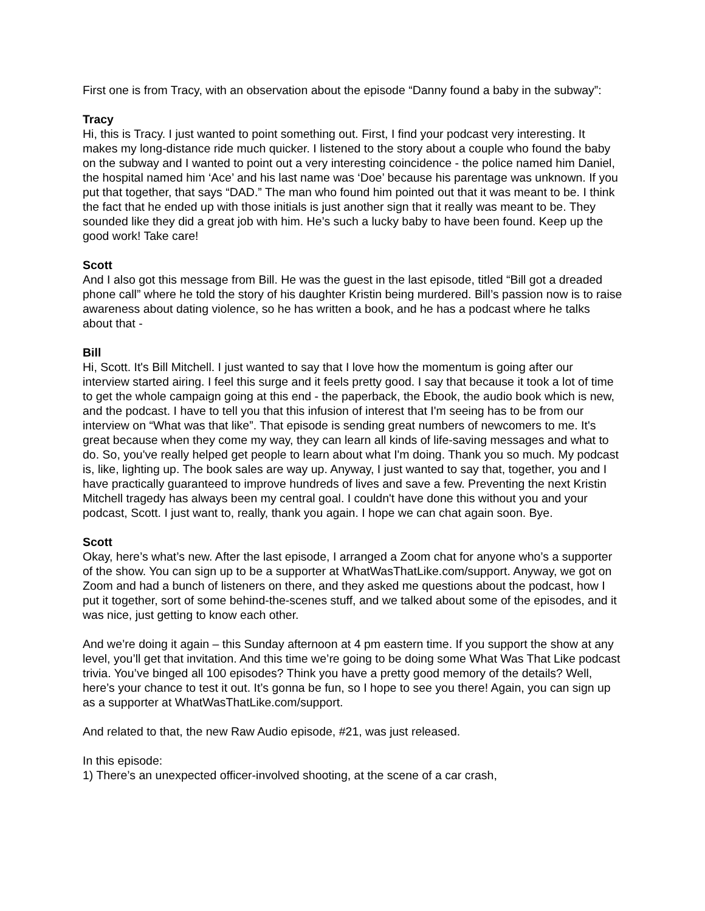First one is from Tracy, with an observation about the episode “Danny found a baby in the subway”:
Tracy
Hi, this is Tracy. I just wanted to point something out. First, I find your podcast very interesting. It makes my long-distance ride much quicker. I listened to the story about a couple who found the baby on the subway and I wanted to point out a very interesting coincidence - the police named him Daniel, the hospital named him ‘Ace’ and his last name was ‘Doe’ because his parentage was unknown. If you put that together, that says “DAD.” The man who found him pointed out that it was meant to be. I think the fact that he ended up with those initials is just another sign that it really was meant to be. They sounded like they did a great job with him. He’s such a lucky baby to have been found. Keep up the good work! Take care!
Scott
And I also got this message from Bill. He was the guest in the last episode, titled “Bill got a dreaded phone call” where he told the story of his daughter Kristin being murdered. Bill’s passion now is to raise awareness about dating violence, so he has written a book, and he has a podcast where he talks about that -
Bill
Hi, Scott. It's Bill Mitchell. I just wanted to say that I love how the momentum is going after our interview started airing. I feel this surge and it feels pretty good. I say that because it took a lot of time to get the whole campaign going at this end - the paperback, the Ebook, the audio book which is new, and the podcast. I have to tell you that this infusion of interest that I'm seeing has to be from our interview on “What was that like”. That episode is sending great numbers of newcomers to me. It's great because when they come my way, they can learn all kinds of life-saving messages and what to do. So, you've really helped get people to learn about what I'm doing. Thank you so much. My podcast is, like, lighting up. The book sales are way up. Anyway, I just wanted to say that, together, you and I have practically guaranteed to improve hundreds of lives and save a few. Preventing the next Kristin Mitchell tragedy has always been my central goal. I couldn't have done this without you and your podcast, Scott. I just want to, really, thank you again. I hope we can chat again soon. Bye.
Scott
Okay, here’s what’s new. After the last episode, I arranged a Zoom chat for anyone who’s a supporter of the show. You can sign up to be a supporter at WhatWasThatLike.com/support. Anyway, we got on Zoom and had a bunch of listeners on there, and they asked me questions about the podcast, how I put it together, sort of some behind-the-scenes stuff, and we talked about some of the episodes, and it was nice, just getting to know each other.
And we’re doing it again – this Sunday afternoon at 4 pm eastern time. If you support the show at any level, you’ll get that invitation. And this time we’re going to be doing some What Was That Like podcast trivia. You’ve binged all 100 episodes? Think you have a pretty good memory of the details? Well, here’s your chance to test it out. It’s gonna be fun, so I hope to see you there! Again, you can sign up as a supporter at WhatWasThatLike.com/support.
And related to that, the new Raw Audio episode, #21, was just released.
In this episode:
1) There’s an unexpected officer-involved shooting, at the scene of a car crash,